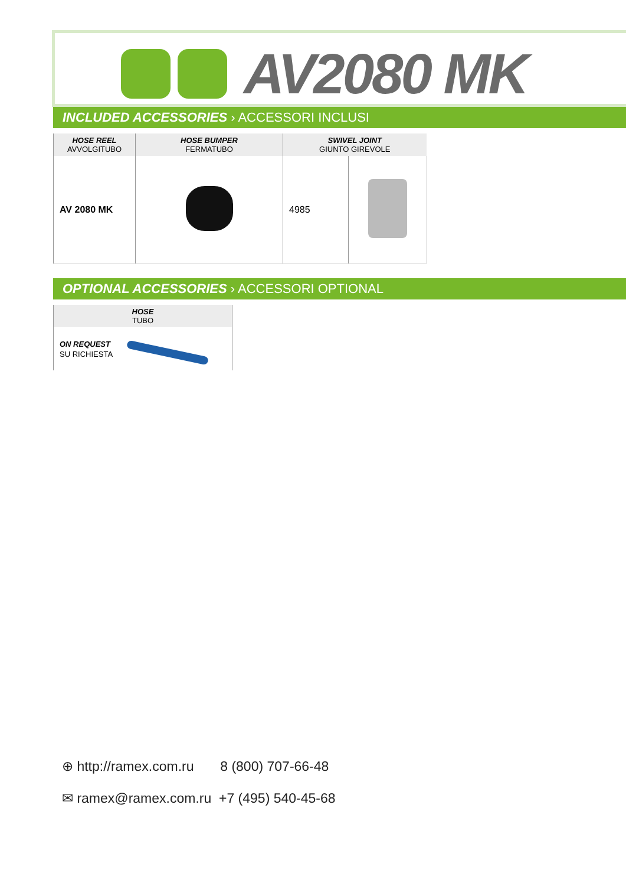AV2080 MK
INCLUDED ACCESSORIES › ACCESSORI INCLUSI
| HOSE REEL AVVOLGITUBO | HOSE BUMPER FERMATUBO | SWIVEL JOINT GIUNTO GIREVOLE | |
| --- | --- | --- | --- |
| AV 2080 MK | | 4985 | |
OPTIONAL ACCESSORIES › ACCESSORI OPTIONAL
| HOSE TUBO |
| --- |
| ON REQUEST SU RICHIESTA |
⊕ http://ramex.com.ru 8 (800) 707-66-48
✉ ramex@ramex.com.ru +7 (495) 540-45-68